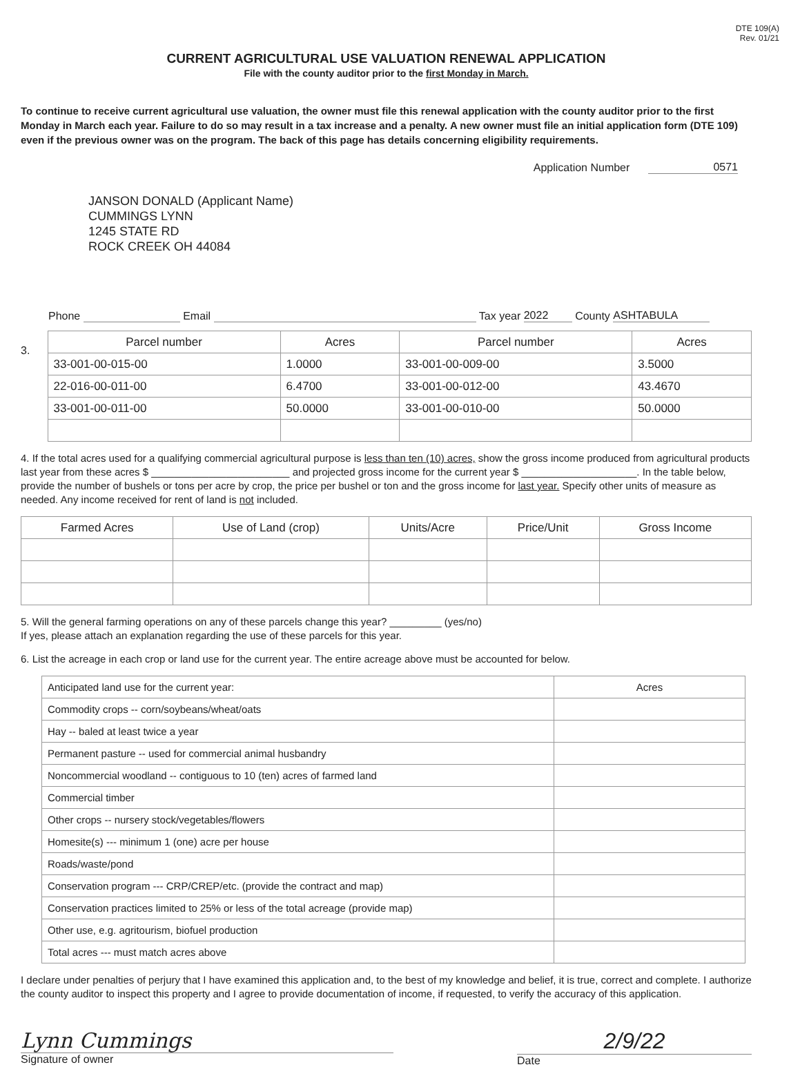DTE 109(A)
Rev. 01/21
CURRENT AGRICULTURAL USE VALUATION RENEWAL APPLICATION
File with the county auditor prior to the first Monday in March.
To continue to receive current agricultural use valuation, the owner must file this renewal application with the county auditor prior to the first Monday in March each year. Failure to do so may result in a tax increase and a penalty. A new owner must file an initial application form (DTE 109) even if the previous owner was on the program. The back of this page has details concerning eligibility requirements.
Application Number 0571
JANSON DONALD (Applicant Name)
CUMMINGS LYNN
1245 STATE RD
ROCK CREEK OH 44084
Phone Email Tax year 2022 County ASHTABULA
3.
| Parcel number | Acres | Parcel number | Acres |
| --- | --- | --- | --- |
| 33-001-00-015-00 | 1.0000 | 33-001-00-009-00 | 3.5000 |
| 22-016-00-011-00 | 6.4700 | 33-001-00-012-00 | 43.4670 |
| 33-001-00-011-00 | 50.0000 | 33-001-00-010-00 | 50.0000 |
4. If the total acres used for a qualifying commercial agricultural purpose is less than ten (10) acres, show the gross income produced from agricultural products last year from these acres $ ________________________ and projected gross income for the current year $ ____________________. In the table below, provide the number of bushels or tons per acre by crop, the price per bushel or ton and the gross income for last year. Specify other units of measure as needed. Any income received for rent of land is not included.
| Farmed Acres | Use of Land (crop) | Units/Acre | Price/Unit | Gross Income |
| --- | --- | --- | --- | --- |
5. Will the general farming operations on any of these parcels change this year? _________ (yes/no)
If yes, please attach an explanation regarding the use of these parcels for this year.
6. List the acreage in each crop or land use for the current year. The entire acreage above must be accounted for below.
| Anticipated land use for the current year: | Acres |
| Commodity crops -- corn/soybeans/wheat/oats | |
| Hay -- baled at least twice a year | |
| Permanent pasture -- used for commercial animal husbandry | |
| Noncommercial woodland -- contiguous to 10 (ten) acres of farmed land | |
| Commercial timber | |
| Other crops -- nursery stock/vegetables/flowers | |
| Homesite(s) --- minimum 1 (one) acre per house | |
| Roads/waste/pond | |
| Conservation program --- CRP/CREP/etc. (provide the contract and map) | |
| Conservation practices limited to 25% or less of the total acreage (provide map) | |
| Other use, e.g. agritourism, biofuel production | |
| Total acres --- must match acres above | |
I declare under penalties of perjury that I have examined this application and, to the best of my knowledge and belief, it is true, correct and complete. I authorize the county auditor to inspect this property and I agree to provide documentation of income, if requested, to verify the accuracy of this application.
Lynn Cummings
Signature of owner
2/9/22
Date